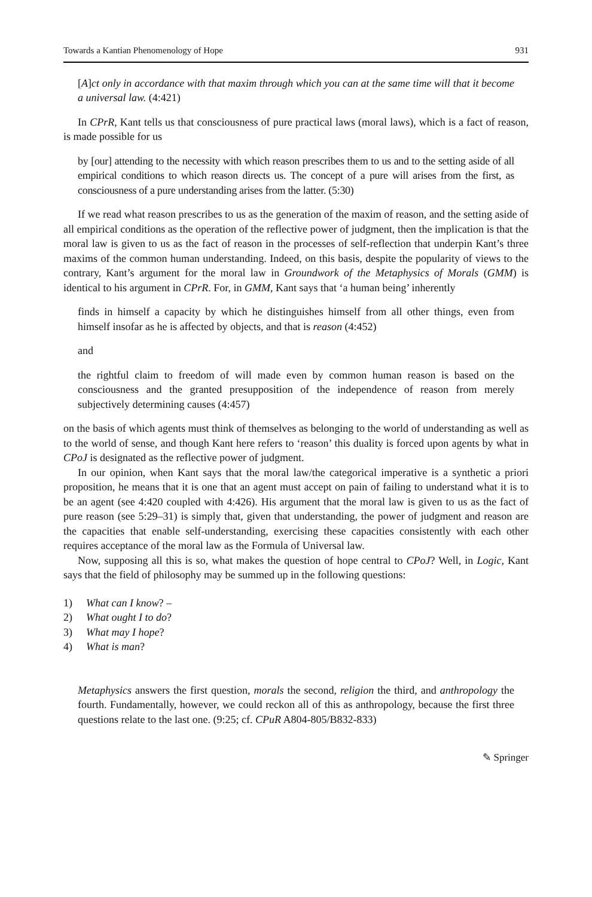Towards a Kantian Phenomenology of Hope 931
[A]ct only in accordance with that maxim through which you can at the same time will that it become a universal law. (4:421)
In CPrR, Kant tells us that consciousness of pure practical laws (moral laws), which is a fact of reason, is made possible for us
by [our] attending to the necessity with which reason prescribes them to us and to the setting aside of all empirical conditions to which reason directs us. The concept of a pure will arises from the first, as consciousness of a pure understanding arises from the latter. (5:30)
If we read what reason prescribes to us as the generation of the maxim of reason, and the setting aside of all empirical conditions as the operation of the reflective power of judgment, then the implication is that the moral law is given to us as the fact of reason in the processes of self-reflection that underpin Kant’s three maxims of the common human understanding. Indeed, on this basis, despite the popularity of views to the contrary, Kant’s argument for the moral law in Groundwork of the Metaphysics of Morals (GMM) is identical to his argument in CPrR. For, in GMM, Kant says that ‘a human being’ inherently
finds in himself a capacity by which he distinguishes himself from all other things, even from himself insofar as he is affected by objects, and that is reason (4:452)
and
the rightful claim to freedom of will made even by common human reason is based on the consciousness and the granted presupposition of the independence of reason from merely subjectively determining causes (4:457)
on the basis of which agents must think of themselves as belonging to the world of understanding as well as to the world of sense, and though Kant here refers to ‘reason’ this duality is forced upon agents by what in CPoJ is designated as the reflective power of judgment.
In our opinion, when Kant says that the moral law/the categorical imperative is a synthetic a priori proposition, he means that it is one that an agent must accept on pain of failing to understand what it is to be an agent (see 4:420 coupled with 4:426). His argument that the moral law is given to us as the fact of pure reason (see 5:29–31) is simply that, given that understanding, the power of judgment and reason are the capacities that enable self-understanding, exercising these capacities consistently with each other requires acceptance of the moral law as the Formula of Universal law.
Now, supposing all this is so, what makes the question of hope central to CPoJ? Well, in Logic, Kant says that the field of philosophy may be summed up in the following questions:
1) What can I know? –
2) What ought I to do?
3) What may I hope?
4) What is man?
Metaphysics answers the first question, morals the second, religion the third, and anthropology the fourth. Fundamentally, however, we could reckon all of this as anthropology, because the first three questions relate to the last one. (9:25; cf. CPuR A804-805/B832-833)
✎ Springer